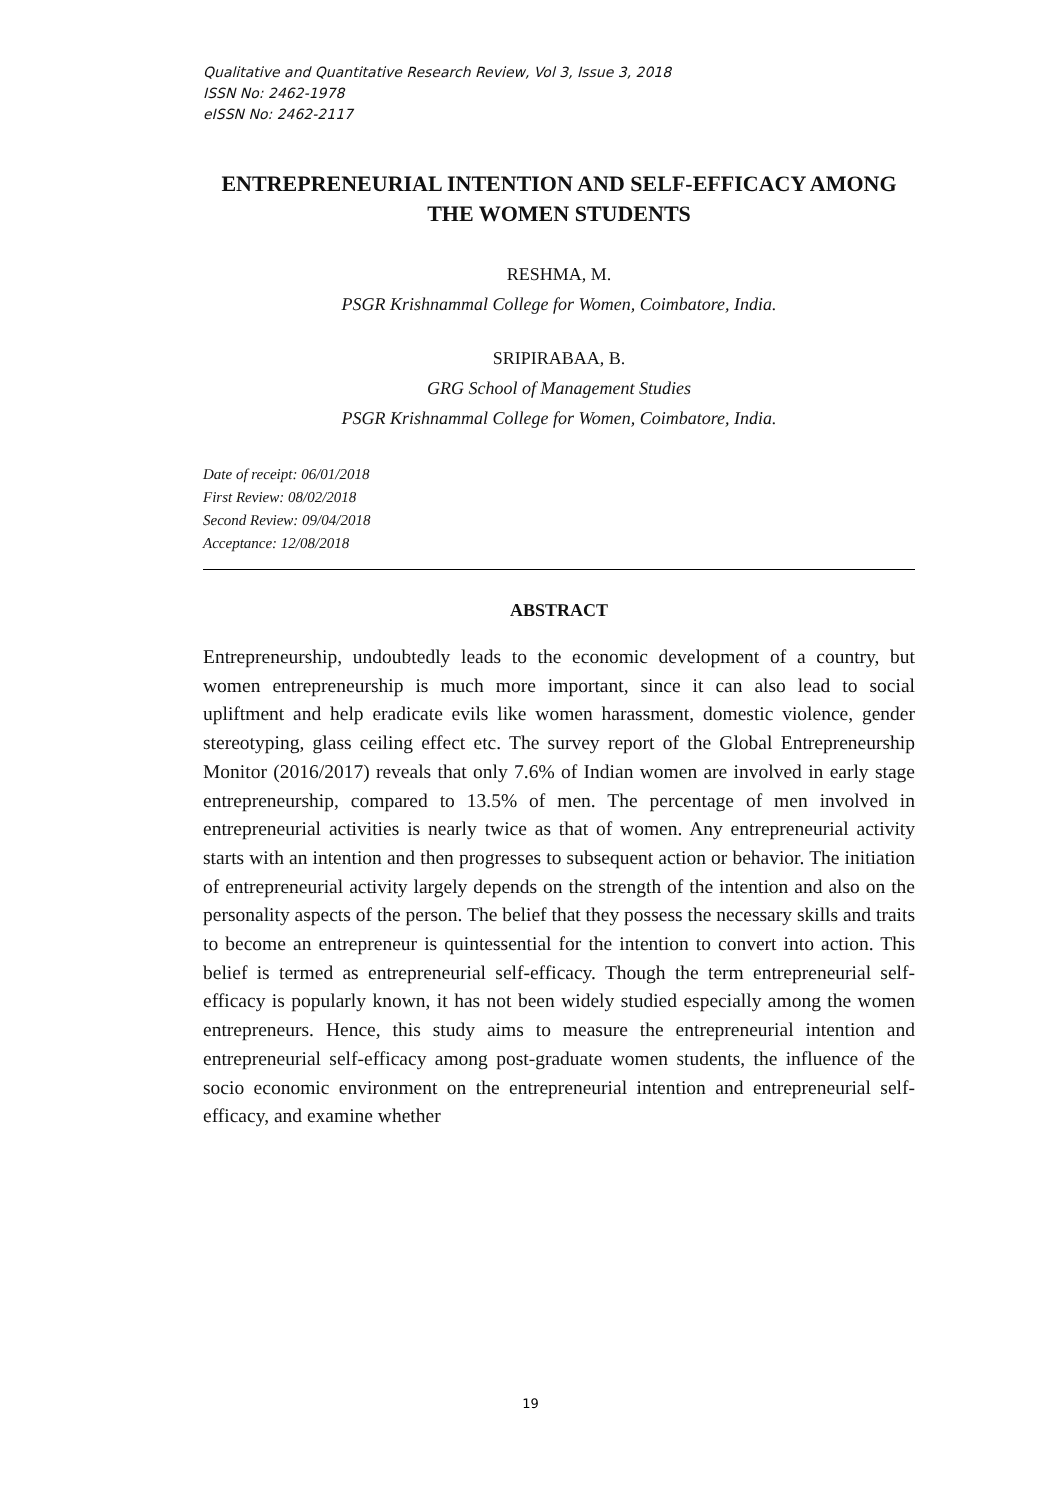Qualitative and Quantitative Research Review, Vol 3, Issue 3, 2018
ISSN No: 2462-1978
eISSN No: 2462-2117
ENTREPRENEURIAL INTENTION AND SELF-EFFICACY AMONG THE WOMEN STUDENTS
RESHMA, M.
PSGR Krishnammal College for Women, Coimbatore, India.
SRIPIRABAA, B.
GRG School of Management Studies
PSGR Krishnammal College for Women, Coimbatore, India.
Date of receipt: 06/01/2018
First Review: 08/02/2018
Second Review: 09/04/2018
Acceptance: 12/08/2018
ABSTRACT
Entrepreneurship, undoubtedly leads to the economic development of a country, but women entrepreneurship is much more important, since it can also lead to social upliftment and help eradicate evils like women harassment, domestic violence, gender stereotyping, glass ceiling effect etc. The survey report of the Global Entrepreneurship Monitor (2016/2017) reveals that only 7.6% of Indian women are involved in early stage entrepreneurship, compared to 13.5% of men. The percentage of men involved in entrepreneurial activities is nearly twice as that of women. Any entrepreneurial activity starts with an intention and then progresses to subsequent action or behavior. The initiation of entrepreneurial activity largely depends on the strength of the intention and also on the personality aspects of the person. The belief that they possess the necessary skills and traits to become an entrepreneur is quintessential for the intention to convert into action. This belief is termed as entrepreneurial self-efficacy. Though the term entrepreneurial self-efficacy is popularly known, it has not been widely studied especially among the women entrepreneurs. Hence, this study aims to measure the entrepreneurial intention and entrepreneurial self-efficacy among post-graduate women students, the influence of the socio economic environment on the entrepreneurial intention and entrepreneurial self-efficacy, and examine whether
19